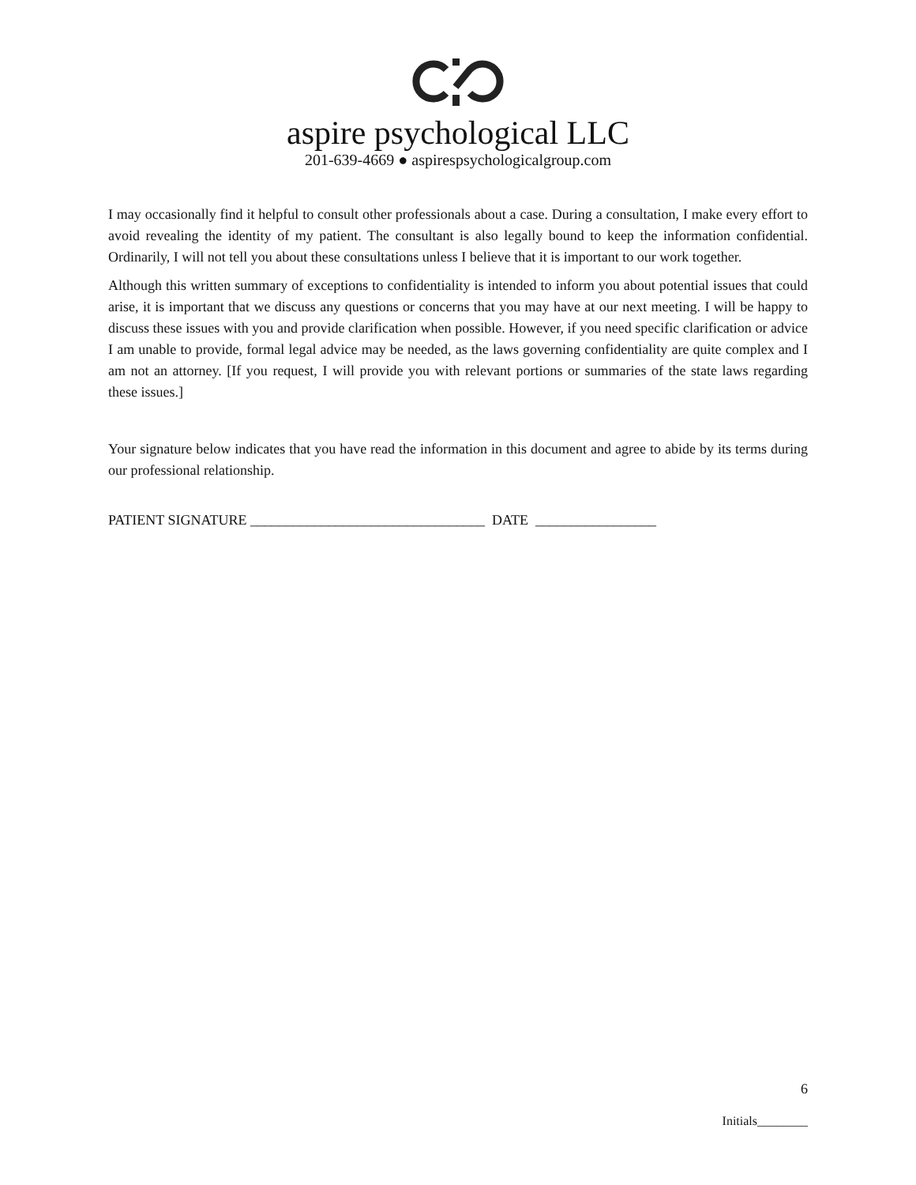aspire psychological LLC
201-639-4669 ● aspirespsychologicalgroup.com
I may occasionally find it helpful to consult other professionals about a case. During a consultation, I make every effort to avoid revealing the identity of my patient. The consultant is also legally bound to keep the information confidential. Ordinarily, I will not tell you about these consultations unless I believe that it is important to our work together.
Although this written summary of exceptions to confidentiality is intended to inform you about potential issues that could arise, it is important that we discuss any questions or concerns that you may have at our next meeting. I will be happy to discuss these issues with you and provide clarification when possible. However, if you need specific clarification or advice I am unable to provide, formal legal advice may be needed, as the laws governing confidentiality are quite complex and I am not an attorney. [If you request, I will provide you with relevant portions or summaries of the state laws regarding these issues.]
Your signature below indicates that you have read the information in this document and agree to abide by its terms during our professional relationship.
PATIENT SIGNATURE _________________________________ DATE _________________
6
Initials________